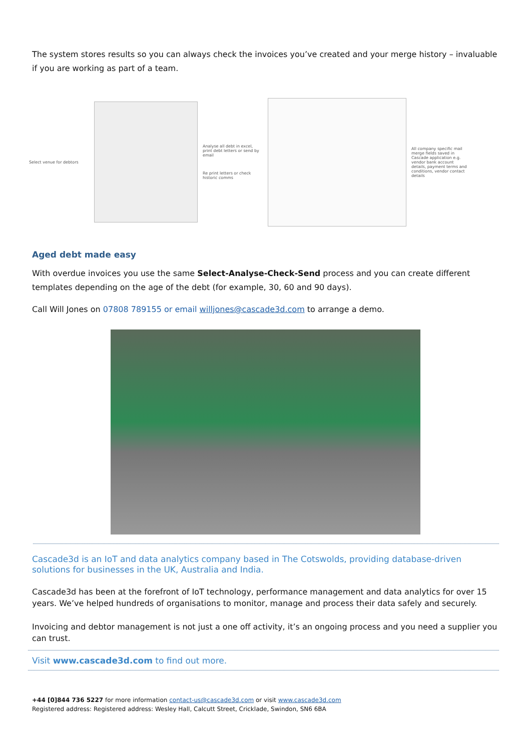The system stores results so you can always check the invoices you’ve created and your merge history – invaluable if you are working as part of a team.
Select venue for debtors
Analyse all debt in excel, print debt letters or send by email
Re print letters or check historic comms
All company specific mail merge fields saved in Cascade application e.g. vendor bank account details, payment terms and conditions, vendor contact details
Aged debt made easy
With overdue invoices you use the same Select-Analyse-Check-Send process and you can create different templates depending on the age of the debt (for example, 30, 60 and 90 days).
Call Will Jones on 07808 789155 or email willjones@cascade3d.com to arrange a demo.
Cascade3d is an IoT and data analytics company based in The Cotswolds, providing database-driven solutions for businesses in the UK, Australia and India.
Cascade3d has been at the forefront of IoT technology, performance management and data analytics for over 15 years. We’ve helped hundreds of organisations to monitor, manage and process their data safely and securely.
Invoicing and debtor management is not just a one off activity, it’s an ongoing process and you need a supplier you can trust.
Visit www.cascade3d.com to find out more.
+44 [0]844 736 5227 for more information contact-us@cascade3d.com or visit www.cascade3d.com
Registered address: Registered address: Wesley Hall, Calcutt Street, Cricklade, Swindon, SN6 6BA